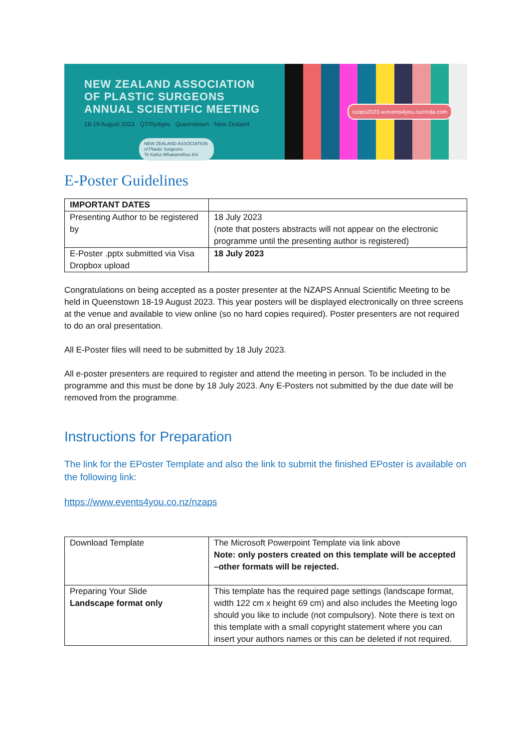NEW ZEALAND ASSOCIATION
OF PLASTIC SURGEONS
ANNUAL SCIENTIFIC MEETING
18-19 August 2023 · QT/Rydges · Queenstown · New Zealand
NEW ZEALAND ASSOCIATION
of Plastic Surgeons
Te Kahui Whakamōhou Kiri
nzaps2023.w.events4you.currinda.com
E-Poster Guidelines
| IMPORTANT DATES | |
| --- | --- |
| Presenting Author to be registered by | 18 July 2023 (note that posters abstracts will not appear on the electronic programme until the presenting author is registered) |
| E-Poster .pptx submitted via Visa Dropbox upload | 18 July 2023 |
Congratulations on being accepted as a poster presenter at the NZAPS Annual Scientific Meeting to be held in Queenstown 18-19 August 2023. This year posters will be displayed electronically on three screens at the venue and available to view online (so no hard copies required). Poster presenters are not required to do an oral presentation.
All E-Poster files will need to be submitted by 18 July 2023.
All e-poster presenters are required to register and attend the meeting in person. To be included in the programme and this must be done by 18 July 2023. Any E-Posters not submitted by the due date will be removed from the programme.
Instructions for Preparation
The link for the EPoster Template and also the link to submit the finished EPoster is available on the following link:
https://www.events4you.co.nz/nzaps
| Download Template | The Microsoft Powerpoint Template via link above Note: only posters created on this template will be accepted –other formats will be rejected. |
| Preparing Your Slide Landscape format only | This template has the required page settings (landscape format, width 122 cm x height 69 cm) and also includes the Meeting logo should you like to include (not compulsory). Note there is text on this template with a small copyright statement where you can insert your authors names or this can be deleted if not required. |